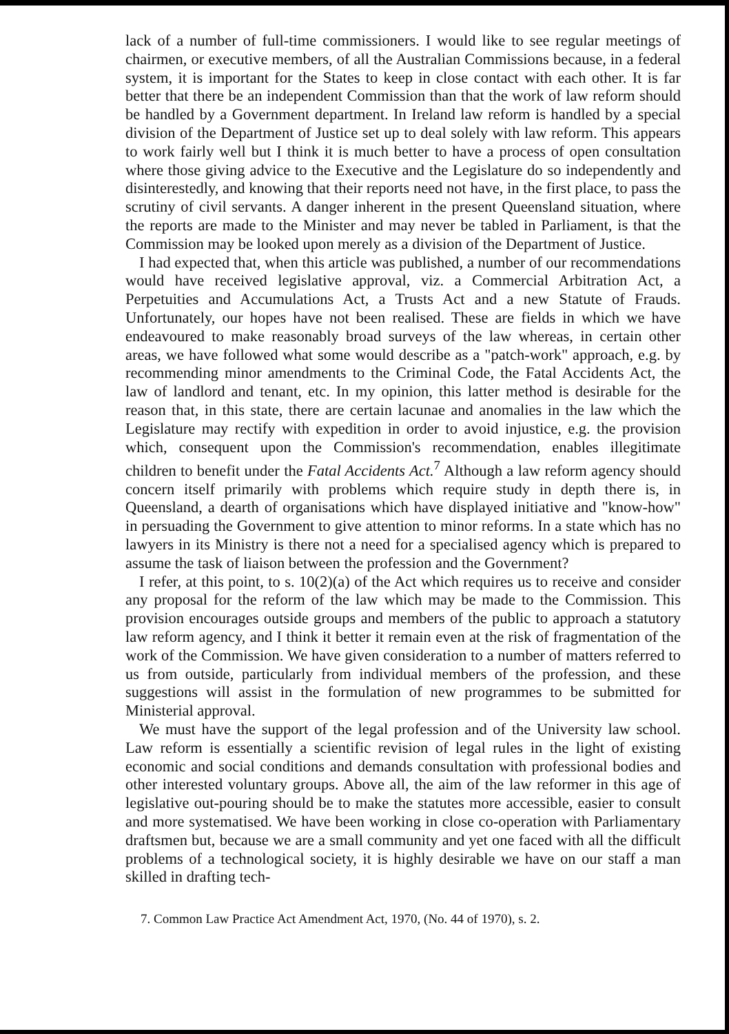lack of a number of full-time commissioners. I would like to see regular meetings of chairmen, or executive members, of all the Australian Commissions because, in a federal system, it is important for the States to keep in close contact with each other. It is far better that there be an independent Commission than that the work of law reform should be handled by a Government department. In Ireland law reform is handled by a special division of the Department of Justice set up to deal solely with law reform. This appears to work fairly well but I think it is much better to have a process of open consultation where those giving advice to the Executive and the Legislature do so independently and disinterestedly, and knowing that their reports need not have, in the first place, to pass the scrutiny of civil servants. A danger inherent in the present Queensland situation, where the reports are made to the Minister and may never be tabled in Parliament, is that the Commission may be looked upon merely as a division of the Department of Justice.
I had expected that, when this article was published, a number of our recommendations would have received legislative approval, viz. a Commercial Arbitration Act, a Perpetuities and Accumulations Act, a Trusts Act and a new Statute of Frauds. Unfortunately, our hopes have not been realised. These are fields in which we have endeavoured to make reasonably broad surveys of the law whereas, in certain other areas, we have followed what some would describe as a "patch-work" approach, e.g. by recommending minor amendments to the Criminal Code, the Fatal Accidents Act, the law of landlord and tenant, etc. In my opinion, this latter method is desirable for the reason that, in this state, there are certain lacunae and anomalies in the law which the Legislature may rectify with expedition in order to avoid injustice, e.g. the provision which, consequent upon the Commission's recommendation, enables illegitimate children to benefit under the Fatal Accidents Act.<sup>7</sup> Although a law reform agency should concern itself primarily with problems which require study in depth there is, in Queensland, a dearth of organisations which have displayed initiative and "know-how" in persuading the Government to give attention to minor reforms. In a state which has no lawyers in its Ministry is there not a need for a specialised agency which is prepared to assume the task of liaison between the profession and the Government?
I refer, at this point, to s. 10(2)(a) of the Act which requires us to receive and consider any proposal for the reform of the law which may be made to the Commission. This provision encourages outside groups and members of the public to approach a statutory law reform agency, and I think it better it remain even at the risk of fragmentation of the work of the Commission. We have given consideration to a number of matters referred to us from outside, particularly from individual members of the profession, and these suggestions will assist in the formulation of new programmes to be submitted for Ministerial approval.
We must have the support of the legal profession and of the University law school. Law reform is essentially a scientific revision of legal rules in the light of existing economic and social conditions and demands consultation with professional bodies and other interested voluntary groups. Above all, the aim of the law reformer in this age of legislative out-pouring should be to make the statutes more accessible, easier to consult and more systematised. We have been working in close co-operation with Parliamentary draftsmen but, because we are a small community and yet one faced with all the difficult problems of a technological society, it is highly desirable we have on our staff a man skilled in drafting tech-
7. Common Law Practice Act Amendment Act, 1970, (No. 44 of 1970), s. 2.